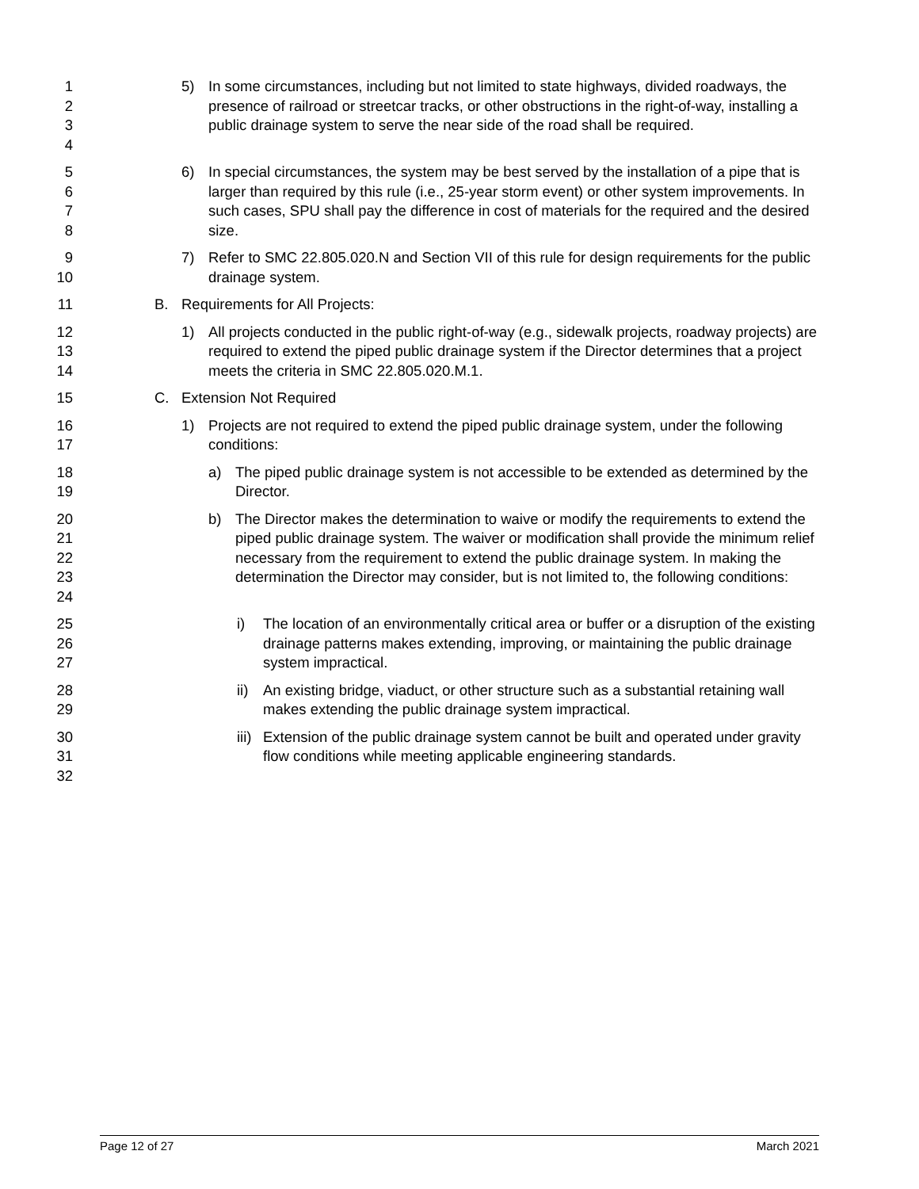1
2
3
4
5) In some circumstances, including but not limited to state highways, divided roadways, the presence of railroad or streetcar tracks, or other obstructions in the right-of-way, installing a public drainage system to serve the near side of the road shall be required.
5
6
7
8
6) In special circumstances, the system may be best served by the installation of a pipe that is larger than required by this rule (i.e., 25-year storm event) or other system improvements. In such cases, SPU shall pay the difference in cost of materials for the required and the desired size.
9
10
7) Refer to SMC 22.805.020.N and Section VII of this rule for design requirements for the public drainage system.
11 B. Requirements for All Projects:
12
13
14
1) All projects conducted in the public right-of-way (e.g., sidewalk projects, roadway projects) are required to extend the piped public drainage system if the Director determines that a project meets the criteria in SMC 22.805.020.M.1.
15 C. Extension Not Required
16
17
1) Projects are not required to extend the piped public drainage system, under the following conditions:
18
19
a) The piped public drainage system is not accessible to be extended as determined by the Director.
20
21
22
23
24
b) The Director makes the determination to waive or modify the requirements to extend the piped public drainage system. The waiver or modification shall provide the minimum relief necessary from the requirement to extend the public drainage system. In making the determination the Director may consider, but is not limited to, the following conditions:
25
26
27
i) The location of an environmentally critical area or buffer or a disruption of the existing drainage patterns makes extending, improving, or maintaining the public drainage system impractical.
28
29
ii)
An existing bridge, viaduct, or other structure such as a substantial retaining wall makes extending the public drainage system impractical.
30
31
32
iii)
Extension of the public drainage system cannot be built and operated under gravity flow conditions while meeting applicable engineering standards.
Page 12 of 27 March 2021